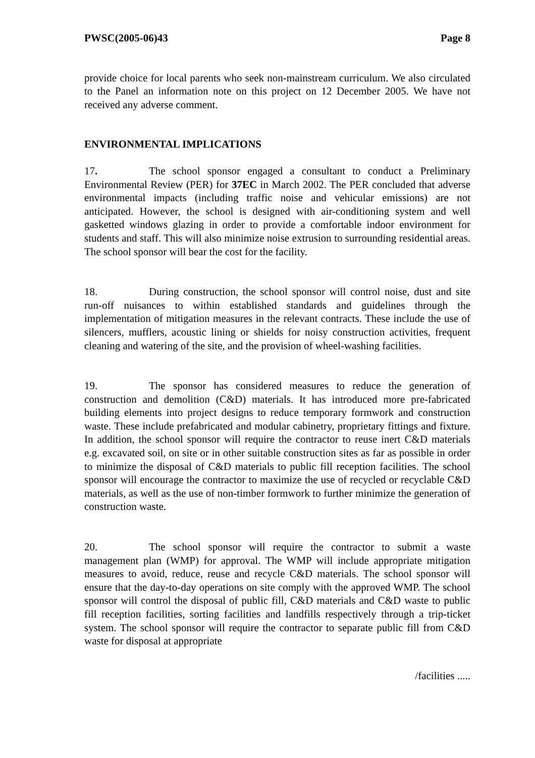PWSC(2005-06)43 Page 8
provide choice for local parents who seek non-mainstream curriculum. We also circulated to the Panel an information note on this project on 12 December 2005. We have not received any adverse comment.
ENVIRONMENTAL IMPLICATIONS
17. The school sponsor engaged a consultant to conduct a Preliminary Environmental Review (PER) for 37EC in March 2002. The PER concluded that adverse environmental impacts (including traffic noise and vehicular emissions) are not anticipated. However, the school is designed with air-conditioning system and well gasketted windows glazing in order to provide a comfortable indoor environment for students and staff. This will also minimize noise extrusion to surrounding residential areas. The school sponsor will bear the cost for the facility.
18. During construction, the school sponsor will control noise, dust and site run-off nuisances to within established standards and guidelines through the implementation of mitigation measures in the relevant contracts. These include the use of silencers, mufflers, acoustic lining or shields for noisy construction activities, frequent cleaning and watering of the site, and the provision of wheel-washing facilities.
19. The sponsor has considered measures to reduce the generation of construction and demolition (C&D) materials. It has introduced more pre-fabricated building elements into project designs to reduce temporary formwork and construction waste. These include prefabricated and modular cabinetry, proprietary fittings and fixture. In addition, the school sponsor will require the contractor to reuse inert C&D materials e.g. excavated soil, on site or in other suitable construction sites as far as possible in order to minimize the disposal of C&D materials to public fill reception facilities. The school sponsor will encourage the contractor to maximize the use of recycled or recyclable C&D materials, as well as the use of non-timber formwork to further minimize the generation of construction waste.
20. The school sponsor will require the contractor to submit a waste management plan (WMP) for approval. The WMP will include appropriate mitigation measures to avoid, reduce, reuse and recycle C&D materials. The school sponsor will ensure that the day-to-day operations on site comply with the approved WMP. The school sponsor will control the disposal of public fill, C&D materials and C&D waste to public fill reception facilities, sorting facilities and landfills respectively through a trip-ticket system. The school sponsor will require the contractor to separate public fill from C&D waste for disposal at appropriate
/facilities .....